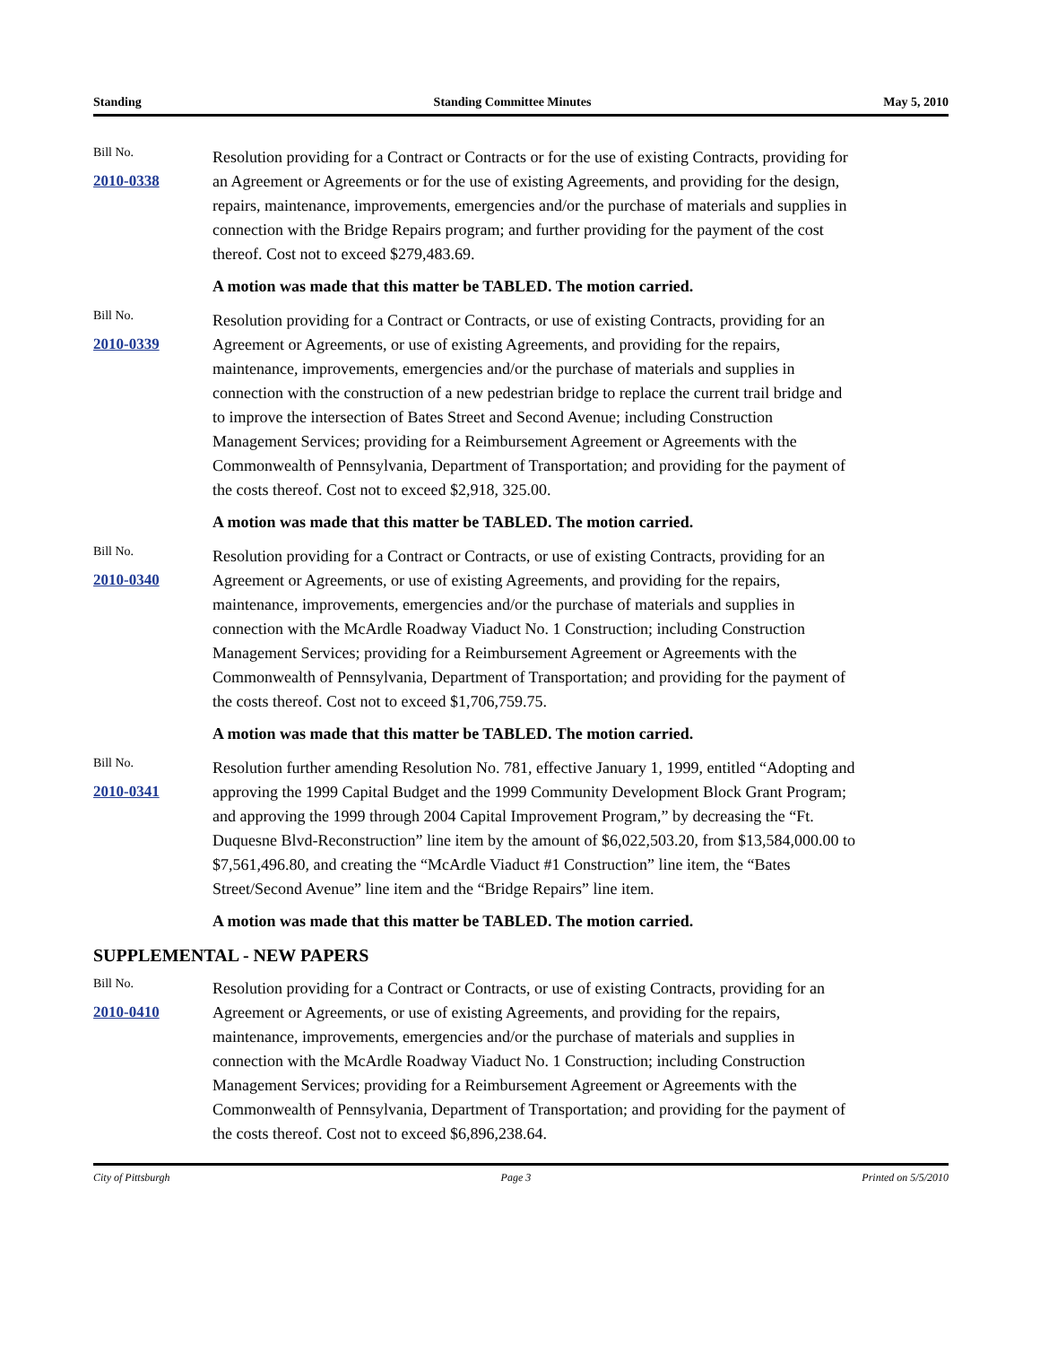Standing Standing Committee Minutes May 5, 2010
Bill No.
2010-0338
Resolution providing for a Contract or Contracts or for the use of existing Contracts, providing for an Agreement or Agreements or for the use of existing Agreements, and providing for the design, repairs, maintenance, improvements, emergencies and/or the purchase of materials and supplies in connection with the Bridge Repairs program; and further providing for the payment of the cost thereof. Cost not to exceed $279,483.69.
A motion was made that this matter be TABLED. The motion carried.
Bill No.
2010-0339
Resolution providing for a Contract or Contracts, or use of existing Contracts, providing for an Agreement or Agreements, or use of existing Agreements, and providing for the repairs, maintenance, improvements, emergencies and/or the purchase of materials and supplies in connection with the construction of a new pedestrian bridge to replace the current trail bridge and to improve the intersection of Bates Street and Second Avenue; including Construction Management Services; providing for a Reimbursement Agreement or Agreements with the Commonwealth of Pennsylvania, Department of Transportation; and providing for the payment of the costs thereof. Cost not to exceed $2,918, 325.00.
A motion was made that this matter be TABLED. The motion carried.
Bill No.
2010-0340
Resolution providing for a Contract or Contracts, or use of existing Contracts, providing for an Agreement or Agreements, or use of existing Agreements, and providing for the repairs, maintenance, improvements, emergencies and/or the purchase of materials and supplies in connection with the McArdle Roadway Viaduct No. 1 Construction; including Construction Management Services; providing for a Reimbursement Agreement or Agreements with the Commonwealth of Pennsylvania, Department of Transportation; and providing for the payment of the costs thereof. Cost not to exceed $1,706,759.75.
A motion was made that this matter be TABLED. The motion carried.
Bill No.
2010-0341
Resolution further amending Resolution No. 781, effective January 1, 1999, entitled “Adopting and approving the 1999 Capital Budget and the 1999 Community Development Block Grant Program; and approving the 1999 through 2004 Capital Improvement Program,” by decreasing the “Ft. Duquesne Blvd-Reconstruction” line item by the amount of $6,022,503.20, from $13,584,000.00 to $7,561,496.80, and creating the “McArdle Viaduct #1 Construction” line item, the “Bates Street/Second Avenue” line item and the “Bridge Repairs” line item.
A motion was made that this matter be TABLED. The motion carried.
SUPPLEMENTAL - NEW PAPERS
Bill No.
2010-0410
Resolution providing for a Contract or Contracts, or use of existing Contracts, providing for an Agreement or Agreements, or use of existing Agreements, and providing for the repairs, maintenance, improvements, emergencies and/or the purchase of materials and supplies in connection with the McArdle Roadway Viaduct No. 1 Construction; including Construction Management Services; providing for a Reimbursement Agreement or Agreements with the Commonwealth of Pennsylvania, Department of Transportation; and providing for the payment of the costs thereof. Cost not to exceed $6,896,238.64.
City of Pittsburgh Page 3 Printed on 5/5/2010